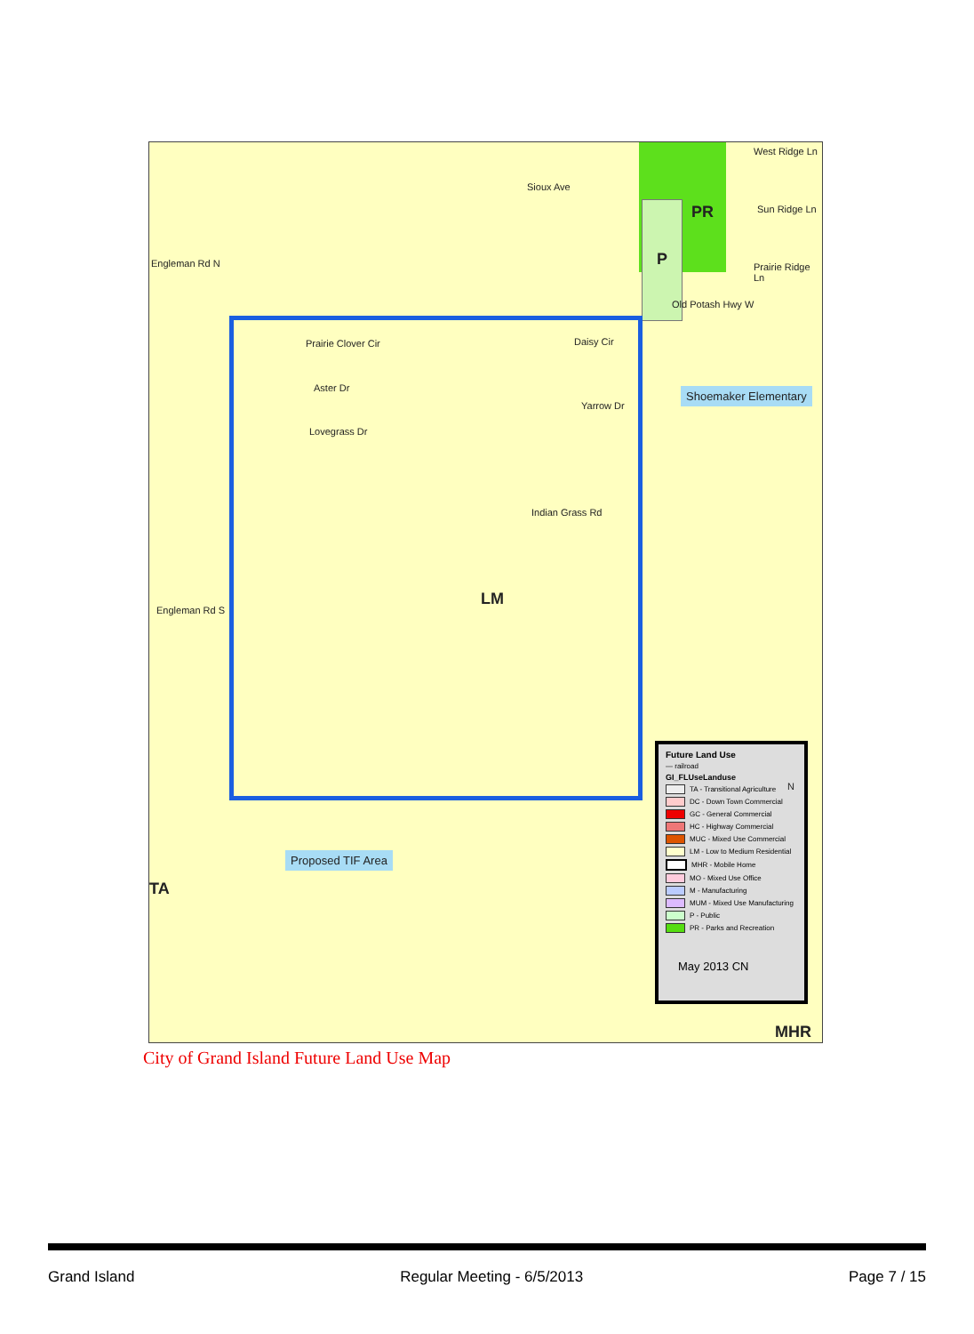West Ridge Ln
Sioux Ave
PR Sun Ridge Ln
P Prairie Ridge Ln
Old Potash Hwy W
Engleman Rd N
Prairie Clover Cir Daisy Cir
Aster Dr Shoemaker Elementary
Yarrow Dr
Lovegrass Dr
Indian Grass Rd
LM
Engleman Rd S
Proposed TIF Area
TA
MHR
Future Land Use
— railroad
GI_FLUse Landuse
TA - Transitional Agriculture
DC - Down Town Commercial
GC - General Commercial
HC - Highway Commercial
MUC - Mixed Use Commercial
LM - Low to Medium Residential
MHR - Mobile Home
MO - Mixed Use Office
M - Manufacturing
MUM - Mixed Use Manufacturing
P - Public
PR - Parks and Recreation
May 2013 CN
N
City of Grand Island Future Land Use Map
Grand Island Regular Meeting - 6/5/2013 Page 7 / 15